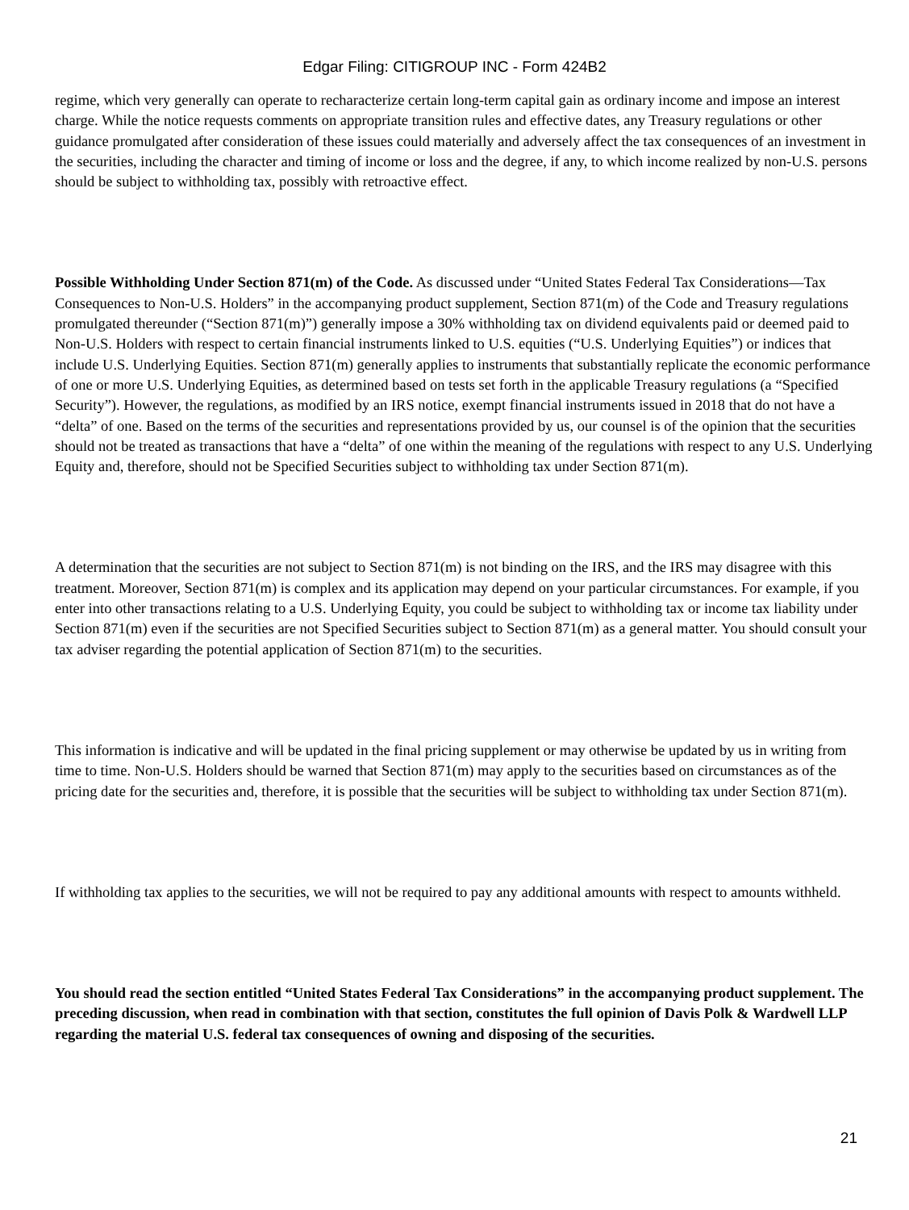Edgar Filing: CITIGROUP INC - Form 424B2
regime, which very generally can operate to recharacterize certain long-term capital gain as ordinary income and impose an interest charge. While the notice requests comments on appropriate transition rules and effective dates, any Treasury regulations or other guidance promulgated after consideration of these issues could materially and adversely affect the tax consequences of an investment in the securities, including the character and timing of income or loss and the degree, if any, to which income realized by non-U.S. persons should be subject to withholding tax, possibly with retroactive effect.
Possible Withholding Under Section 871(m) of the Code. As discussed under “United States Federal Tax Considerations—Tax Consequences to Non-U.S. Holders” in the accompanying product supplement, Section 871(m) of the Code and Treasury regulations promulgated thereunder (“Section 871(m)”) generally impose a 30% withholding tax on dividend equivalents paid or deemed paid to Non-U.S. Holders with respect to certain financial instruments linked to U.S. equities (“U.S. Underlying Equities”) or indices that include U.S. Underlying Equities. Section 871(m) generally applies to instruments that substantially replicate the economic performance of one or more U.S. Underlying Equities, as determined based on tests set forth in the applicable Treasury regulations (a “Specified Security”). However, the regulations, as modified by an IRS notice, exempt financial instruments issued in 2018 that do not have a “delta” of one. Based on the terms of the securities and representations provided by us, our counsel is of the opinion that the securities should not be treated as transactions that have a “delta” of one within the meaning of the regulations with respect to any U.S. Underlying Equity and, therefore, should not be Specified Securities subject to withholding tax under Section 871(m).
A determination that the securities are not subject to Section 871(m) is not binding on the IRS, and the IRS may disagree with this treatment. Moreover, Section 871(m) is complex and its application may depend on your particular circumstances. For example, if you enter into other transactions relating to a U.S. Underlying Equity, you could be subject to withholding tax or income tax liability under Section 871(m) even if the securities are not Specified Securities subject to Section 871(m) as a general matter. You should consult your tax adviser regarding the potential application of Section 871(m) to the securities.
This information is indicative and will be updated in the final pricing supplement or may otherwise be updated by us in writing from time to time. Non-U.S. Holders should be warned that Section 871(m) may apply to the securities based on circumstances as of the pricing date for the securities and, therefore, it is possible that the securities will be subject to withholding tax under Section 871(m).
If withholding tax applies to the securities, we will not be required to pay any additional amounts with respect to amounts withheld.
You should read the section entitled “United States Federal Tax Considerations” in the accompanying product supplement. The preceding discussion, when read in combination with that section, constitutes the full opinion of Davis Polk & Wardwell LLP regarding the material U.S. federal tax consequences of owning and disposing of the securities.
21